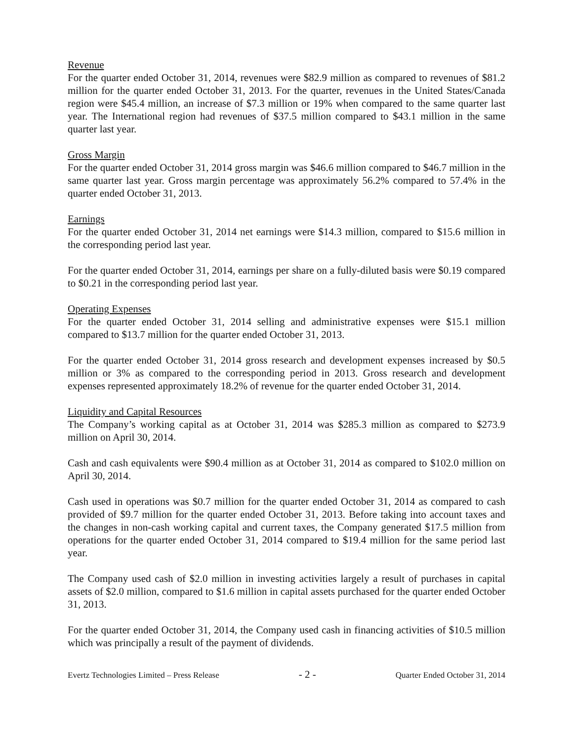Revenue
For the quarter ended October 31, 2014, revenues were $82.9 million as compared to revenues of $81.2 million for the quarter ended October 31, 2013. For the quarter, revenues in the United States/Canada region were $45.4 million, an increase of $7.3 million or 19% when compared to the same quarter last year. The International region had revenues of $37.5 million compared to $43.1 million in the same quarter last year.
Gross Margin
For the quarter ended October 31, 2014 gross margin was $46.6 million compared to $46.7 million in the same quarter last year. Gross margin percentage was approximately 56.2% compared to 57.4% in the quarter ended October 31, 2013.
Earnings
For the quarter ended October 31, 2014 net earnings were $14.3 million, compared to $15.6 million in the corresponding period last year.
For the quarter ended October 31, 2014, earnings per share on a fully-diluted basis were $0.19 compared to $0.21 in the corresponding period last year.
Operating Expenses
For the quarter ended October 31, 2014 selling and administrative expenses were $15.1 million compared to $13.7 million for the quarter ended October 31, 2013.
For the quarter ended October 31, 2014 gross research and development expenses increased by $0.5 million or 3% as compared to the corresponding period in 2013. Gross research and development expenses represented approximately 18.2% of revenue for the quarter ended October 31, 2014.
Liquidity and Capital Resources
The Company’s working capital as at October 31, 2014 was $285.3 million as compared to $273.9 million on April 30, 2014.
Cash and cash equivalents were $90.4 million as at October 31, 2014 as compared to $102.0 million on April 30, 2014.
Cash used in operations was $0.7 million for the quarter ended October 31, 2014 as compared to cash provided of $9.7 million for the quarter ended October 31, 2013. Before taking into account taxes and the changes in non-cash working capital and current taxes, the Company generated $17.5 million from operations for the quarter ended October 31, 2014 compared to $19.4 million for the same period last year.
The Company used cash of $2.0 million in investing activities largely a result of purchases in capital assets of $2.0 million, compared to $1.6 million in capital assets purchased for the quarter ended October 31, 2013.
For the quarter ended October 31, 2014, the Company used cash in financing activities of $10.5 million which was principally a result of the payment of dividends.
Evertz Technologies Limited – Press Release - 2 - Quarter Ended October 31, 2014